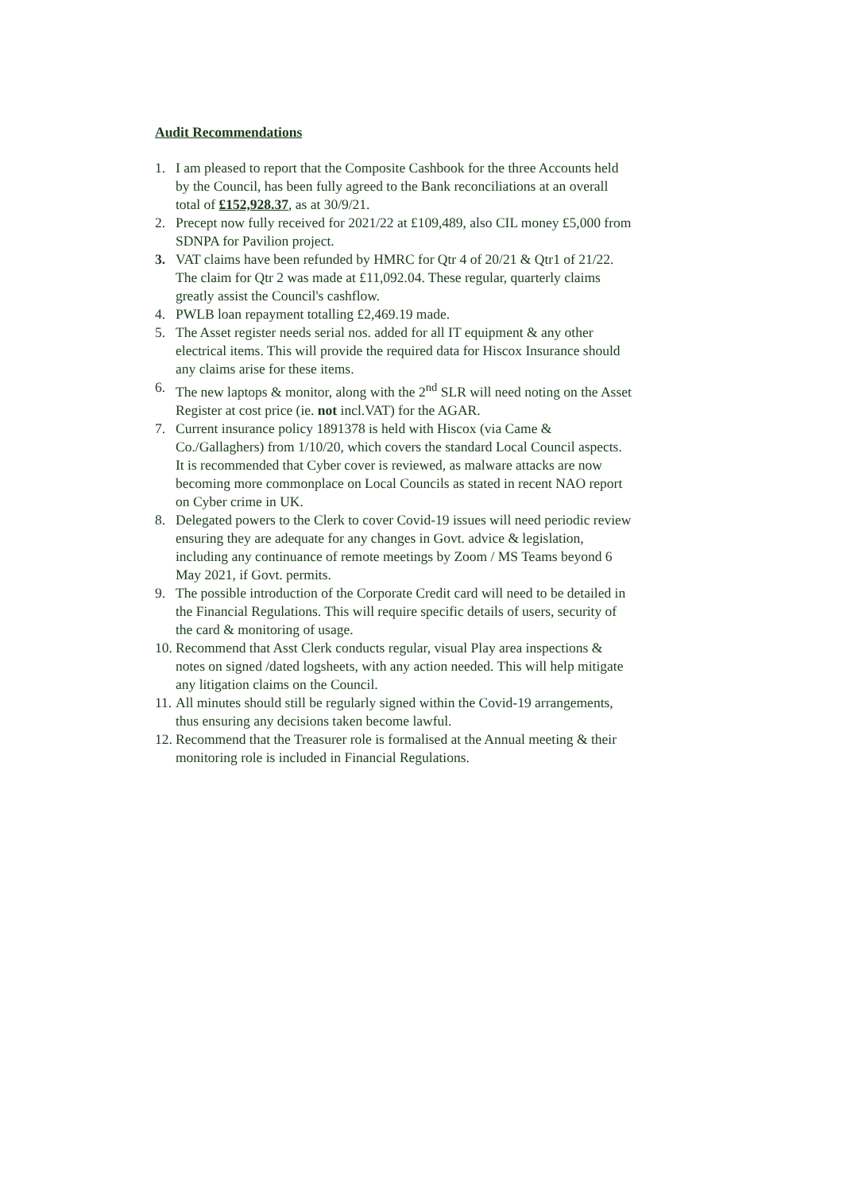Audit Recommendations
1. I am pleased to report that the Composite Cashbook for the three Accounts held by the Council, has been fully agreed to the Bank reconciliations at an overall total of £152,928.37, as at 30/9/21.
2. Precept now fully received for 2021/22 at £109,489, also CIL money £5,000 from SDNPA for Pavilion project.
3. VAT claims have been refunded by HMRC for Qtr 4 of 20/21 & Qtr1 of 21/22. The claim for Qtr 2 was made at £11,092.04. These regular, quarterly claims greatly assist the Council's cashflow.
4. PWLB loan repayment totalling £2,469.19 made.
5. The Asset register needs serial nos. added for all IT equipment & any other electrical items. This will provide the required data for Hiscox Insurance should any claims arise for these items.
6. The new laptops & monitor, along with the 2<sup>nd</sup> SLR will need noting on the Asset Register at cost price (ie. not incl.VAT) for the AGAR.
7. Current insurance policy 1891378 is held with Hiscox (via Came & Co./Gallaghers) from 1/10/20, which covers the standard Local Council aspects. It is recommended that Cyber cover is reviewed, as malware attacks are now becoming more commonplace on Local Councils as stated in recent NAO report on Cyber crime in UK.
8. Delegated powers to the Clerk to cover Covid-19 issues will need periodic review ensuring they are adequate for any changes in Govt. advice & legislation, including any continuance of remote meetings by Zoom / MS Teams beyond 6 May 2021, if Govt. permits.
9. The possible introduction of the Corporate Credit card will need to be detailed in the Financial Regulations. This will require specific details of users, security of the card & monitoring of usage.
10. Recommend that Asst Clerk conducts regular, visual Play area inspections & notes on signed /dated logsheets, with any action needed. This will help mitigate any litigation claims on the Council.
11. All minutes should still be regularly signed within the Covid-19 arrangements, thus ensuring any decisions taken become lawful.
12. Recommend that the Treasurer role is formalised at the Annual meeting & their monitoring role is included in Financial Regulations.